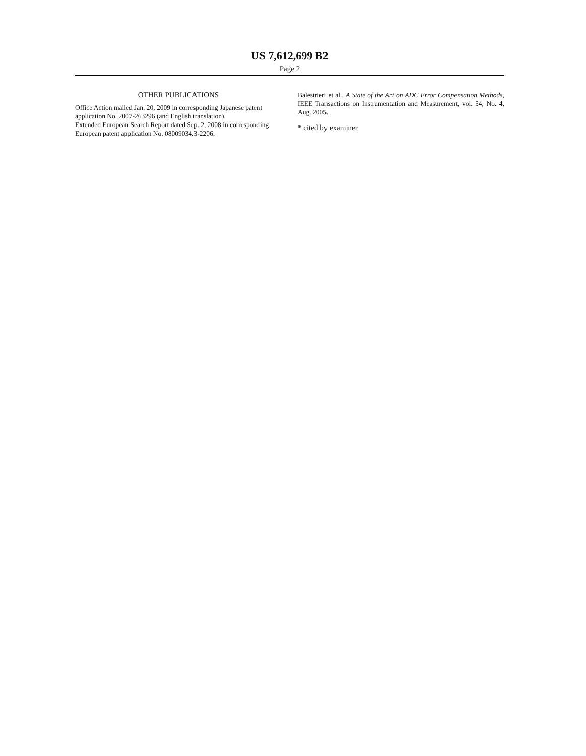US 7,612,699 B2
Page 2
OTHER PUBLICATIONS
Office Action mailed Jan. 20, 2009 in corresponding Japanese patent application No. 2007-263296 (and English translation).
Extended European Search Report dated Sep. 2, 2008 in corresponding European patent application No. 08009034.3-2206.
Balestrieri et al., A State of the Art on ADC Error Compensation Methods, IEEE Transactions on Instrumentation and Measurement, vol. 54, No. 4, Aug. 2005.
* cited by examiner